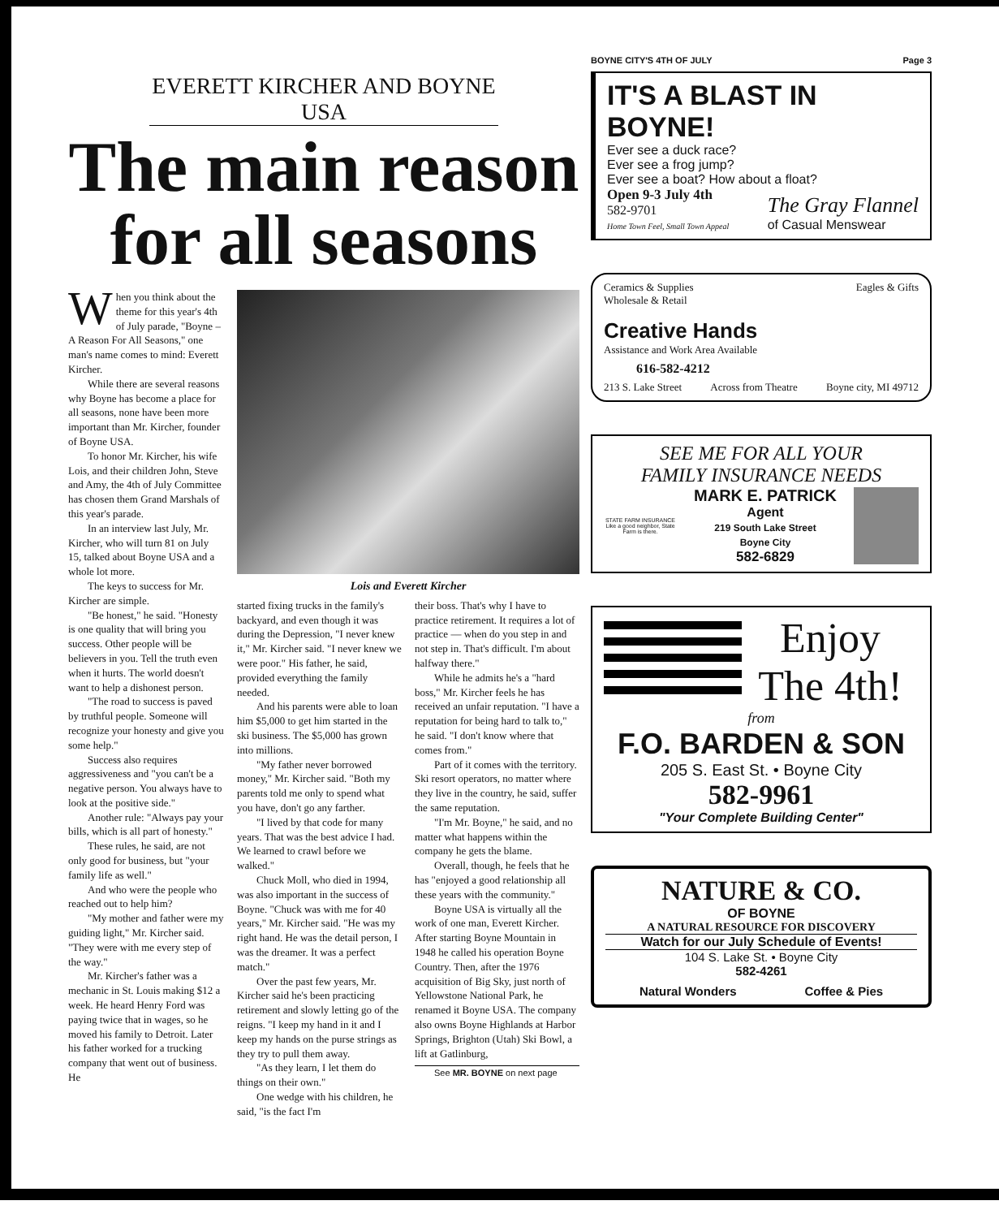EVERETT KIRCHER AND BOYNE USA
The main reason
for all seasons
When you think about the theme for this year's 4th of July parade, "Boyne – A Reason For All Seasons," one man's name comes to mind: Everett Kircher.
While there are several reasons why Boyne has become a place for all seasons, none have been more important than Mr. Kircher, founder of Boyne USA.
To honor Mr. Kircher, his wife Lois, and their children John, Steve and Amy, the 4th of July Committee has chosen them Grand Marshals of this year's parade.
In an interview last July, Mr. Kircher, who will turn 81 on July 15, talked about Boyne USA and a whole lot more.
The keys to success for Mr. Kircher are simple.
"Be honest," he said. "Honesty is one quality that will bring you success. Other people will be believers in you. Tell the truth even when it hurts. The world doesn't want to help a dishonest person.
"The road to success is paved by truthful people. Someone will recognize your honesty and give you some help."
Success also requires aggressiveness and "you can't be a negative person. You always have to look at the positive side."
Another rule: "Always pay your bills, which is all part of honesty."
These rules, he said, are not only good for business, but "your family life as well."
And who were the people who reached out to help him?
"My mother and father were my guiding light," Mr. Kircher said. "They were with me every step of the way."
Mr. Kircher's father was a mechanic in St. Louis making $12 a week. He heard Henry Ford was paying twice that in wages, so he moved his family to Detroit. Later his father worked for a trucking company that went out of business. He
Lois and Everett Kircher
started fixing trucks in the family's backyard, and even though it was during the Depression, "I never knew it," Mr. Kircher said. "I never knew we were poor." His father, he said, provided everything the family needed.
And his parents were able to loan him $5,000 to get him started in the ski business. The $5,000 has grown into millions.
"My father never borrowed money," Mr. Kircher said. "Both my parents told me only to spend what you have, don't go any farther.
"I lived by that code for many years. That was the best advice I had. We learned to crawl before we walked."
Chuck Moll, who died in 1994, was also important in the success of Boyne. "Chuck was with me for 40 years," Mr. Kircher said. "He was my right hand. He was the detail person, I was the dreamer. It was a perfect match."
Over the past few years, Mr. Kircher said he's been practicing retirement and slowly letting go of the reigns. "I keep my hand in it and I keep my hands on the purse strings as they try to pull them away.
"As they learn, I let them do things on their own."
One wedge with his children, he said, "is the fact I'm
their boss. That's why I have to practice retirement. It requires a lot of practice — when do you step in and not step in. That's difficult. I'm about halfway there."
While he admits he's a "hard boss," Mr. Kircher feels he has received an unfair reputation. "I have a reputation for being hard to talk to," he said. "I don't know where that comes from."
Part of it comes with the territory. Ski resort operators, no matter where they live in the country, he said, suffer the same reputation.
"I'm Mr. Boyne," he said, and no matter what happens within the company he gets the blame.
Overall, though, he feels that he has "enjoyed a good relationship all these years with the community."
Boyne USA is virtually all the work of one man, Everett Kircher. After starting Boyne Mountain in 1948 he called his operation Boyne Country. Then, after the 1976 acquisition of Big Sky, just north of Yellowstone National Park, he renamed it Boyne USA. The company also owns Boyne Highlands at Harbor Springs, Brighton (Utah) Ski Bowl, a lift at Gatlinburg,
See MR. BOYNE on next page
BOYNE CITY'S 4TH OF JULY Page 3
IT'S A BLAST IN BOYNE!
Ever see a duck race?
Ever see a frog jump?
Ever see a boat? How about a float?
Open 9-3 July 4th
582-9701
Home Town Feel, Small Town Appeal
The Gray Flannel
of Casual Menswear
Ceramics & Supplies
Wholesale & Retail Eagles & Gifts
Creative Hands
Assistance and Work Area Available
616-582-4212
213 S. Lake Street Across from Theatre Boyne city, MI 49712
SEE ME FOR ALL YOUR
FAMILY INSURANCE NEEDS
STATE FARM INSURANCE
Like a good neighbor, State Farm is there.
MARK E. PATRICK
Agent
219 South Lake Street
Boyne City
582-6829
Enjoy
The 4th!
from
F.O. BARDEN & SON
205 S. East St. • Boyne City
582-9961
"Your Complete Building Center"
NATURE & CO.
OF BOYNE
A NATURAL RESOURCE FOR DISCOVERY
Watch for our July Schedule of Events!
104 S. Lake St. • Boyne City
582-4261
Natural Wonders Coffee & Pies